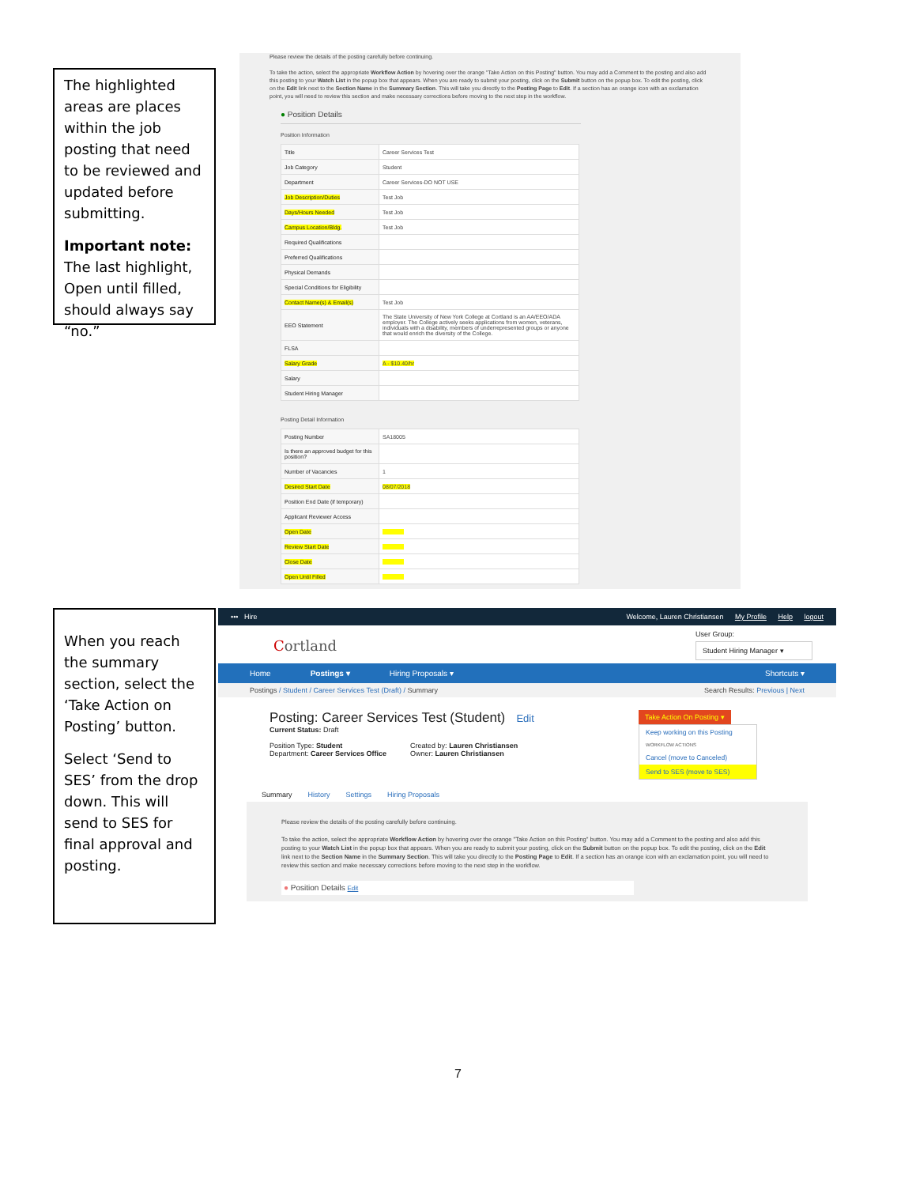The highlighted areas are places within the job posting that need to be reviewed and updated before submitting.
Important note: The last highlight, Open until filled, should always say “no.”
Please review the details of the posting carefully before continuing.
To take the action, select the appropriate Workflow Action by hovering over the orange "Take Action on this Posting" button. You may add a Comment to the posting and also add this posting to your Watch List in the popup box that appears. When you are ready to submit your posting, click on the Submit button on the popup box. To edit the posting, click on the Edit link next to the Section Name in the Summary Section. This will take you directly to the Posting Page to Edit. If a section has an orange icon with an exclamation point, you will need to review this section and make necessary corrections before moving to the next step in the workflow.
● Position Details
Position Information
| Title | Career Services Test |
| Job Category | Student |
| Department | Career Services-DO NOT USE |
| Job Description/Duties | Test Job |
| Days/Hours Needed | Test Job |
| Campus Location/Bldg. | Test Job |
| Required Qualifications | |
| Preferred Qualifications | |
| Physical Demands | |
| Special Conditions for Eligibility | |
| Contact Name(s) & Email(s) | Test Job |
| EEO Statement | The State University of New York College at Cortland is an AA/EEO/ADA employer. The College actively seeks applications from women, veterans, individuals with a disability, members of underrepresented groups or anyone that would enrich the diversity of the College. |
| FLSA | |
| Salary Grade | A - $10.40/hr |
| Salary | |
| Student Hiring Manager | |
Posting Detail Information
| Posting Number | SA18005 |
| Is there an approved budget for this position? | |
| Number of Vacancies | 1 |
| Desired Start Date | 08/07/2018 |
| Position End Date (if temporary) | |
| Applicant Reviewer Access | |
| Open Date | |
| Review Start Date | |
| Close Date | |
| Open Until Filled | |
When you reach the summary section, select the ‘Take Action on Posting’ button.
Select ‘Send to SES’ from the drop down. This will send to SES for final approval and posting.
••• Hire Welcome, Lauren Christiansen My Profile Help logout
Cortland User Group:
Student Hiring Manager ▾
Home Postings ▾ Hiring Proposals ▾ Shortcuts ▾
Postings / Student / Career Services Test (Draft) / Summary Search Results: Previous | Next
Posting: Career Services Test (Student) Edit
Current Status: Draft
Position Type: Student
Department: Career Services Office
Created by: Lauren Christiansen
Owner: Lauren Christiansen
Take Action On Posting ▾
Keep working on this Posting
WORKFLOW ACTIONS
Cancel (move to Canceled)
Send to SES (move to SES)
Summary History Settings Hiring Proposals
Please review the details of the posting carefully before continuing.
To take the action, select the appropriate Workflow Action by hovering over the orange "Take Action on this Posting" button. You may add a Comment to the posting and also add this posting to your Watch List in the popup box that appears. When you are ready to submit your posting, click on the Submit button on the popup box. To edit the posting, click on the Edit link next to the Section Name in the Summary Section. This will take you directly to the Posting Page to Edit. If a section has an orange icon with an exclamation point, you will need to review this section and make necessary corrections before moving to the next step in the workflow.
● Position Details Edit
7